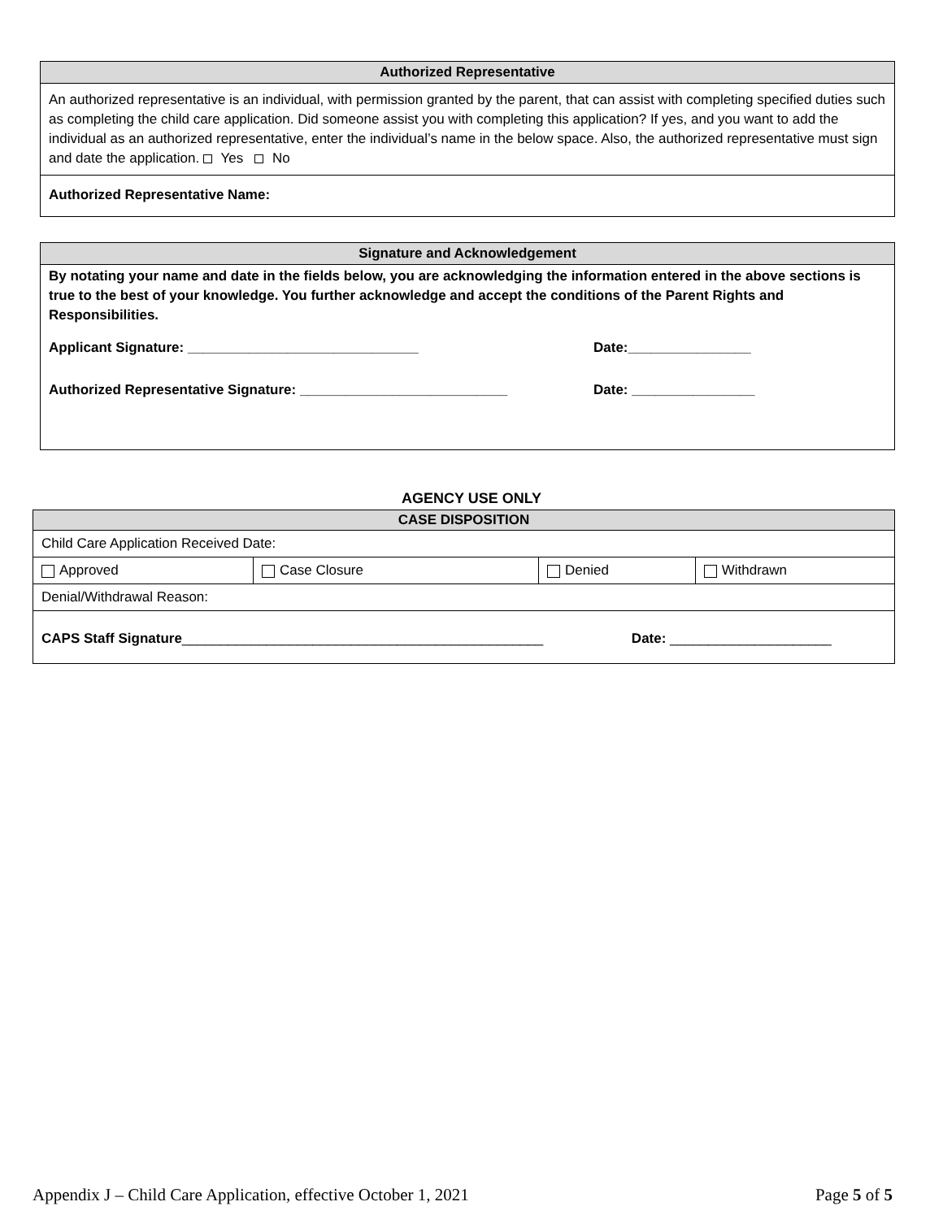Authorized Representative
An authorized representative is an individual, with permission granted by the parent, that can assist with completing specified duties such as completing the child care application. Did someone assist you with completing this application? If yes, and you want to add the individual as an authorized representative, enter the individual’s name in the below space. Also, the authorized representative must sign and date the application. Yes No
Authorized Representative Name:
Signature and Acknowledgement
By notating your name and date in the fields below, you are acknowledging the information entered in the above sections is true to the best of your knowledge. You further acknowledge and accept the conditions of the Parent Rights and Responsibilities.
Applicant Signature: ______________________________ Date:________________
Authorized Representative Signature: ___________________________ Date: ________________
AGENCY USE ONLY
| CASE DISPOSITION | | | |
| Child Care Application Received Date: | | | |
| Approved | Case Closure | Denied | Withdrawn |
| Denial/Withdrawal Reason: | | | |
| CAPS Staff Signature _______________________________________________ Date: _____________________ | | | |
Appendix J – Child Care Application, effective October 1, 2021 Page 5 of 5